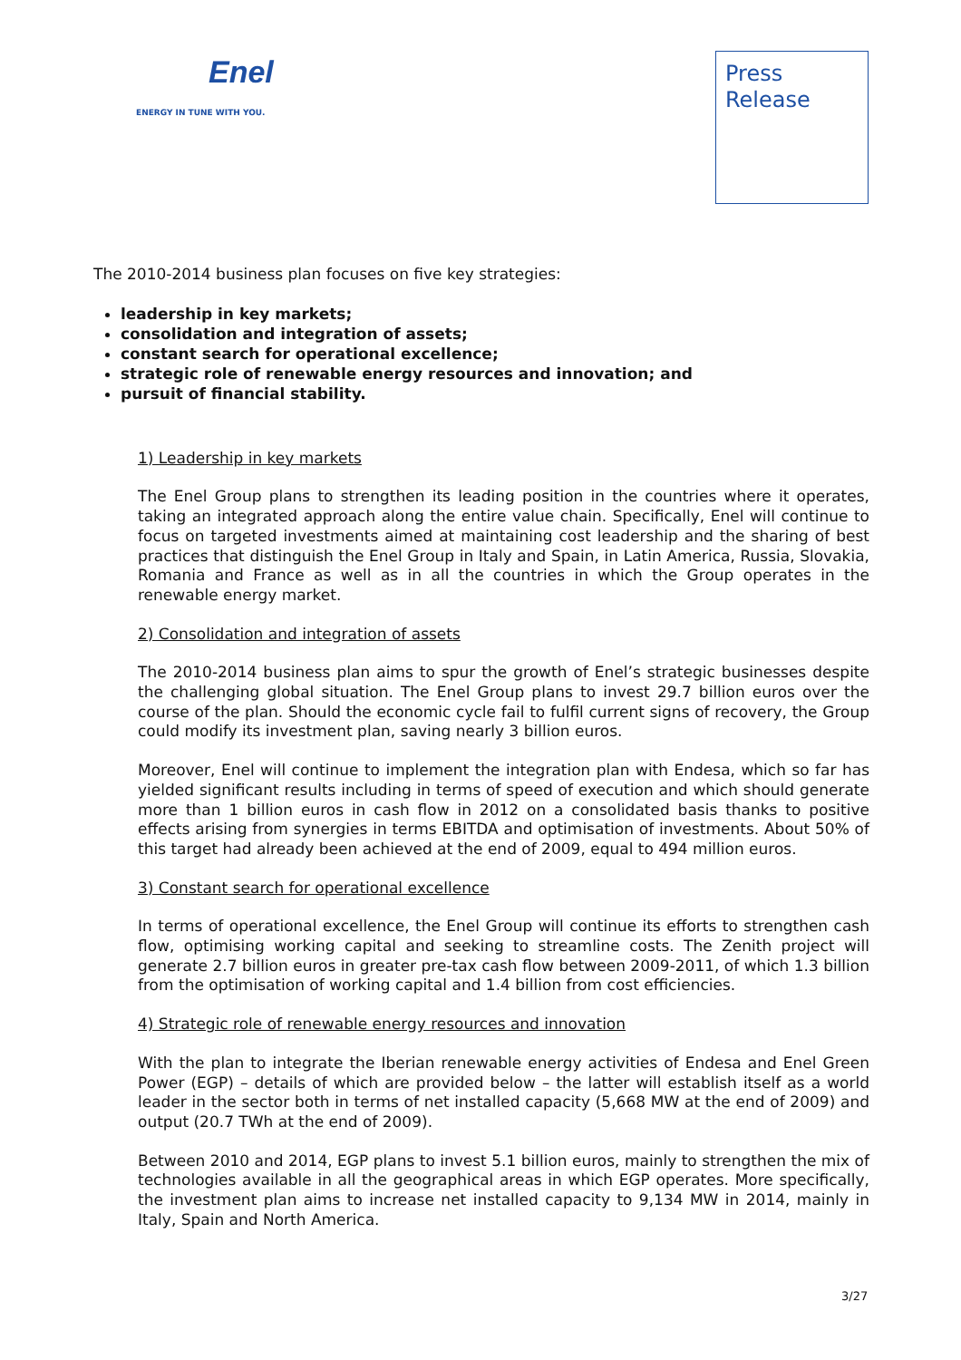Enel
ENERGY IN TUNE WITH YOU.
Press
Release
The 2010-2014 business plan focuses on five key strategies:
leadership in key markets;
consolidation and integration of assets;
constant search for operational excellence;
strategic role of renewable energy resources and innovation; and
pursuit of financial stability.
1) Leadership in key markets
The Enel Group plans to strengthen its leading position in the countries where it operates, taking an integrated approach along the entire value chain. Specifically, Enel will continue to focus on targeted investments aimed at maintaining cost leadership and the sharing of best practices that distinguish the Enel Group in Italy and Spain, in Latin America, Russia, Slovakia, Romania and France as well as in all the countries in which the Group operates in the renewable energy market.
2) Consolidation and integration of assets
The 2010-2014 business plan aims to spur the growth of Enel’s strategic businesses despite the challenging global situation. The Enel Group plans to invest 29.7 billion euros over the course of the plan. Should the economic cycle fail to fulfil current signs of recovery, the Group could modify its investment plan, saving nearly 3 billion euros.
Moreover, Enel will continue to implement the integration plan with Endesa, which so far has yielded significant results including in terms of speed of execution and which should generate more than 1 billion euros in cash flow in 2012 on a consolidated basis thanks to positive effects arising from synergies in terms EBITDA and optimisation of investments. About 50% of this target had already been achieved at the end of 2009, equal to 494 million euros.
3) Constant search for operational excellence
In terms of operational excellence, the Enel Group will continue its efforts to strengthen cash flow, optimising working capital and seeking to streamline costs. The Zenith project will generate 2.7 billion euros in greater pre-tax cash flow between 2009-2011, of which 1.3 billion from the optimisation of working capital and 1.4 billion from cost efficiencies.
4) Strategic role of renewable energy resources and innovation
With the plan to integrate the Iberian renewable energy activities of Endesa and Enel Green Power (EGP) – details of which are provided below – the latter will establish itself as a world leader in the sector both in terms of net installed capacity (5,668 MW at the end of 2009) and output (20.7 TWh at the end of 2009).
Between 2010 and 2014, EGP plans to invest 5.1 billion euros, mainly to strengthen the mix of technologies available in all the geographical areas in which EGP operates. More specifically, the investment plan aims to increase net installed capacity to 9,134 MW in 2014, mainly in Italy, Spain and North America.
3/27